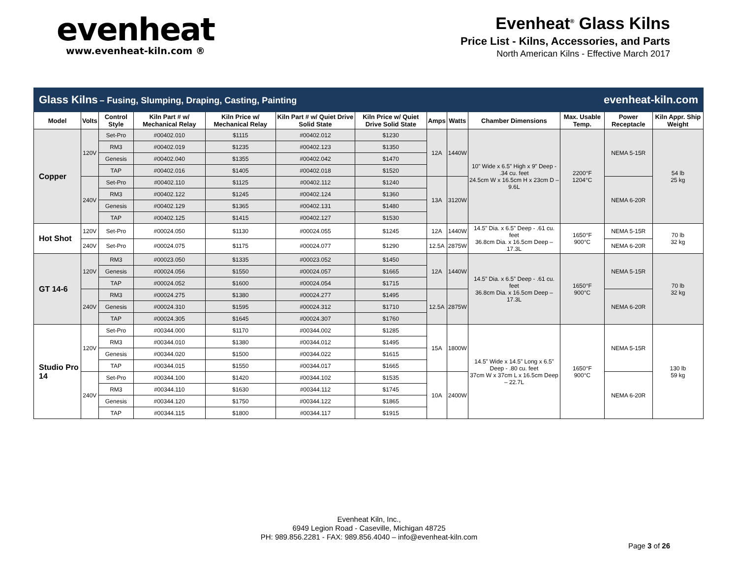evenheat
www.evenheat-kiln.com ®
Evenheat<sup>®</sup> Glass Kilns
Price List - Kilns, Accessories, and Parts
North American Kilns - Effective March 2017
| Glass Kilns – Fusing, Slumping, Draping, Casting, Painting | | | | | | | | | | evenheat-kiln.com | | |
| Model | Volts | Control Style | Kiln Part # w/ Mechanical Relay | Kiln Price w/ Mechanical Relay | Kiln Part # w/ Quiet Drive Solid State | Kiln Price w/ Quiet Drive Solid State | Amps | Watts | Chamber Dimensions | Max. Usable Temp. | Power Receptacle | Kiln Appr. Ship Weight |
| Copper | 120V | Set-Pro | #00402.010 | $1115 | #00402.012 | $1230 | 12A | 1440W | 10” Wide x 6.5” High x 9” Deep - .34 cu. feet 24.5cm W x 16.5cm H x 23cm D – 9.6L | 2200°F 1204°C | NEMA 5-15R | 54 lb 25 kg |
| | | RM3 | #00402.019 | $1235 | #00402.123 | $1350 | | | | | | |
| | | Genesis | #00402.040 | $1355 | #00402.042 | $1470 | | | | | | |
| | | TAP | #00402.016 | $1405 | #00402.018 | $1520 | | | | | | |
| | 240V | Set-Pro | #00402.110 | $1125 | #00402.112 | $1240 | 13A | 3120W | | | NEMA 6-20R | |
| | | RM3 | #00402.122 | $1245 | #00402.124 | $1360 | | | | | | |
| | | Genesis | #00402.129 | $1365 | #00402.131 | $1480 | | | | | | |
| | | TAP | #00402.125 | $1415 | #00402.127 | $1530 | | | | | | |
| Hot Shot | 120V | Set-Pro | #00024.050 | $1130 | #00024.055 | $1245 | 12A | 1440W | 14.5” Dia. x 6.5” Deep - .61 cu. feet 36.8cm Dia. x 16.5cm Deep – 17.3L | 1650°F 900°C | NEMA 5-15R | 70 lb 32 kg |
| | 240V | Set-Pro | #00024.075 | $1175 | #00024.077 | $1290 | 12.5A | 2875W | | | NEMA 6-20R | |
| GT 14-6 | 120V | RM3 | #00023.050 | $1335 | #00023.052 | $1450 | 12A | 1440W | 14.5” Dia. x 6.5” Deep - .61 cu. feet 36.8cm Dia. x 16.5cm Deep – 17.3L | 1650°F 900°C | NEMA 5-15R | 70 lb 32 kg |
| | | Genesis | #00024.056 | $1550 | #00024.057 | $1665 | | | | | | |
| | | TAP | #00024.052 | $1600 | #00024.054 | $1715 | | | | | | |
| | 240V | RM3 | #00024.275 | $1380 | #00024.277 | $1495 | 12.5A | 2875W | | | NEMA 6-20R | |
| | | Genesis | #00024.310 | $1595 | #00024.312 | $1710 | | | | | | |
| | | TAP | #00024.305 | $1645 | #00024.307 | $1760 | | | | | | |
| Studio Pro 14 | 120V | Set-Pro | #00344.000 | $1170 | #00344.002 | $1285 | 15A | 1800W | 14.5” Wide x 14.5” Long x 6.5” Deep - .80 cu. feet 37cm W x 37cm L x 16.5cm Deep – 22.7L | 1650°F 900°C | NEMA 5-15R | 130 lb 59 kg |
| | | RM3 | #00344.010 | $1380 | #00344.012 | $1495 | | | | | | |
| | | Genesis | #00344.020 | $1500 | #00344.022 | $1615 | | | | | | |
| | | TAP | #00344.015 | $1550 | #00344.017 | $1665 | | | | | | |
| | 240V | Set-Pro | #00344.100 | $1420 | #00344.102 | $1535 | 10A | 2400W | | | NEMA 6-20R | |
| | | RM3 | #00344.110 | $1630 | #00344.112 | $1745 | | | | | | |
| | | Genesis | #00344.120 | $1750 | #00344.122 | $1865 | | | | | | |
| | | TAP | #00344.115 | $1800 | #00344.117 | $1915 | | | | | | |
Evenheat Kiln, Inc.,
6949 Legion Road - Caseville, Michigan 48725
PH: 989.856.2281 - FAX: 989.856.4040 – info@evenheat-kiln.com
Page 3 of 26